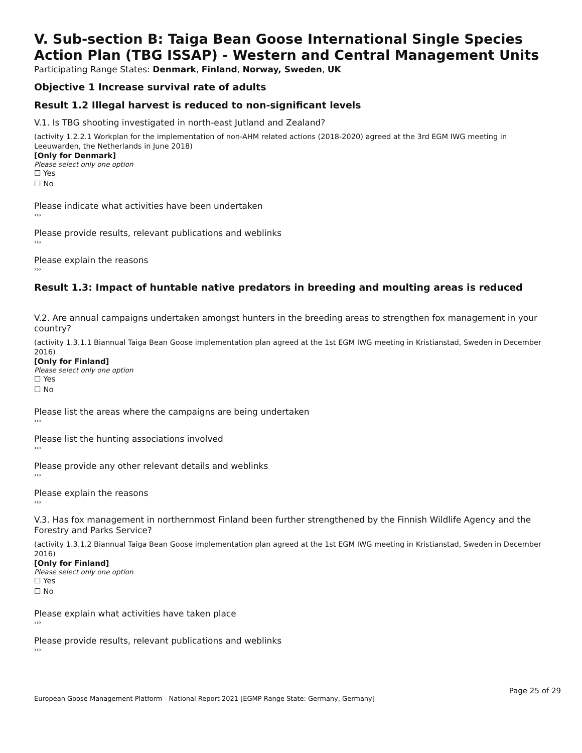V. Sub-section B: Taiga Bean Goose International Single Species Action Plan (TBG ISSAP) - Western and Central Management Units
Participating Range States: Denmark, Finland, Norway, Sweden, UK
Objective 1 Increase survival rate of adults
Result 1.2 Illegal harvest is reduced to non-significant levels
V.1. Is TBG shooting investigated in north-east Jutland and Zealand?
(activity 1.2.2.1 Workplan for the implementation of non-AHM related actions (2018-2020) agreed at the 3rd EGM IWG meeting in Leeuwarden, the Netherlands in June 2018)
[Only for Denmark]
Please select only one option
☐ Yes
☐ No
Please indicate what activities have been undertaken
›››
Please provide results, relevant publications and weblinks
›››
Please explain the reasons
›››
Result 1.3: Impact of huntable native predators in breeding and moulting areas is reduced
V.2. Are annual campaigns undertaken amongst hunters in the breeding areas to strengthen fox management in your country?
(activity 1.3.1.1 Biannual Taiga Bean Goose implementation plan agreed at the 1st EGM IWG meeting in Kristianstad, Sweden in December 2016)
[Only for Finland]
Please select only one option
☐ Yes
☐ No
Please list the areas where the campaigns are being undertaken
›››
Please list the hunting associations involved
›››
Please provide any other relevant details and weblinks
›››
Please explain the reasons
›››
V.3. Has fox management in northernmost Finland been further strengthened by the Finnish Wildlife Agency and the Forestry and Parks Service?
(activity 1.3.1.2 Biannual Taiga Bean Goose implementation plan agreed at the 1st EGM IWG meeting in Kristianstad, Sweden in December 2016)
[Only for Finland]
Please select only one option
☐ Yes
☐ No
Please explain what activities have taken place
›››
Please provide results, relevant publications and weblinks
›››
Page 25 of 29
European Goose Management Platform - National Report 2021 [EGMP Range State: Germany, Germany]